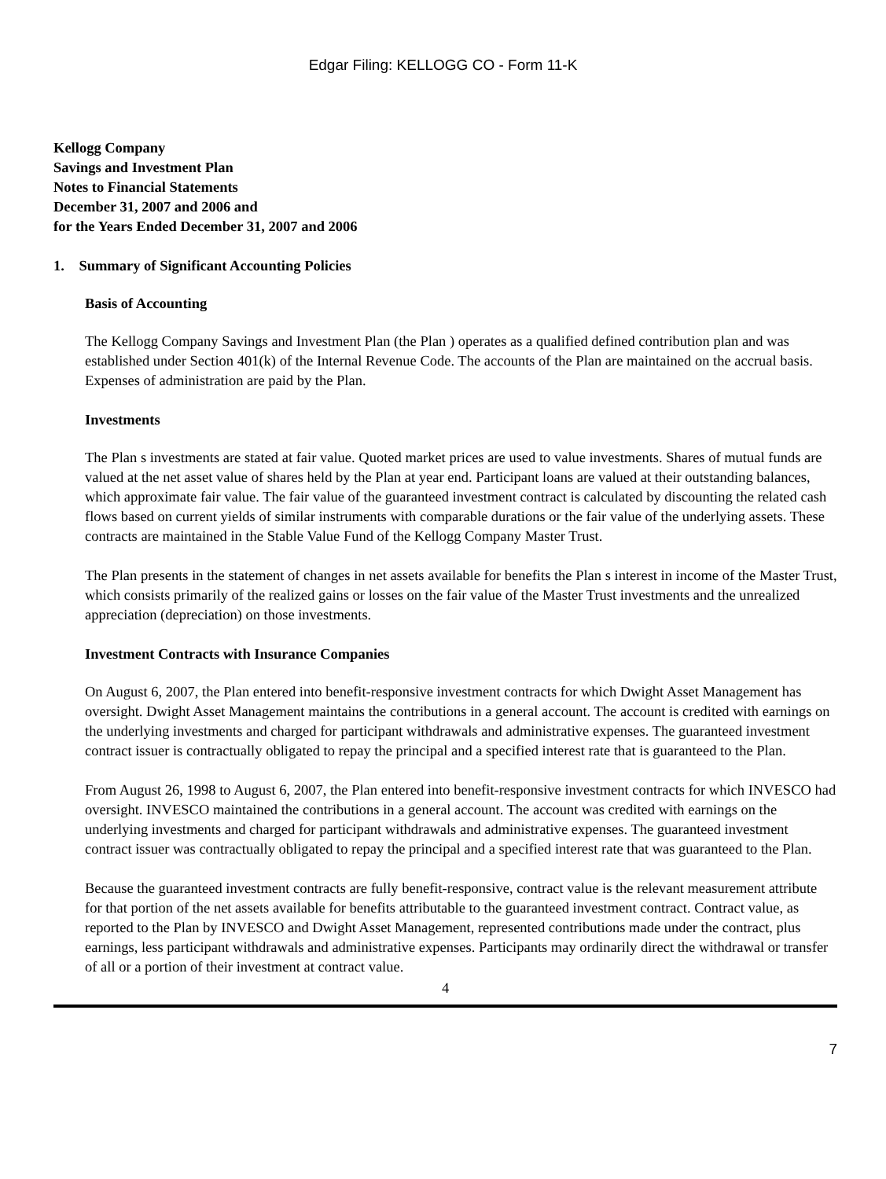Edgar Filing: KELLOGG CO - Form 11-K
Kellogg Company
Savings and Investment Plan
Notes to Financial Statements
December 31, 2007 and 2006 and
for the Years Ended December 31, 2007 and 2006
1. Summary of Significant Accounting Policies
Basis of Accounting
The Kellogg Company Savings and Investment Plan (the Plan ) operates as a qualified defined contribution plan and was established under Section 401(k) of the Internal Revenue Code. The accounts of the Plan are maintained on the accrual basis. Expenses of administration are paid by the Plan.
Investments
The Plan s investments are stated at fair value. Quoted market prices are used to value investments. Shares of mutual funds are valued at the net asset value of shares held by the Plan at year end. Participant loans are valued at their outstanding balances, which approximate fair value. The fair value of the guaranteed investment contract is calculated by discounting the related cash flows based on current yields of similar instruments with comparable durations or the fair value of the underlying assets. These contracts are maintained in the Stable Value Fund of the Kellogg Company Master Trust.
The Plan presents in the statement of changes in net assets available for benefits the Plan s interest in income of the Master Trust, which consists primarily of the realized gains or losses on the fair value of the Master Trust investments and the unrealized appreciation (depreciation) on those investments.
Investment Contracts with Insurance Companies
On August 6, 2007, the Plan entered into benefit-responsive investment contracts for which Dwight Asset Management has oversight. Dwight Asset Management maintains the contributions in a general account. The account is credited with earnings on the underlying investments and charged for participant withdrawals and administrative expenses. The guaranteed investment contract issuer is contractually obligated to repay the principal and a specified interest rate that is guaranteed to the Plan.
From August 26, 1998 to August 6, 2007, the Plan entered into benefit-responsive investment contracts for which INVESCO had oversight. INVESCO maintained the contributions in a general account. The account was credited with earnings on the underlying investments and charged for participant withdrawals and administrative expenses. The guaranteed investment contract issuer was contractually obligated to repay the principal and a specified interest rate that was guaranteed to the Plan.
Because the guaranteed investment contracts are fully benefit-responsive, contract value is the relevant measurement attribute for that portion of the net assets available for benefits attributable to the guaranteed investment contract. Contract value, as reported to the Plan by INVESCO and Dwight Asset Management, represented contributions made under the contract, plus earnings, less participant withdrawals and administrative expenses. Participants may ordinarily direct the withdrawal or transfer of all or a portion of their investment at contract value.
4
7